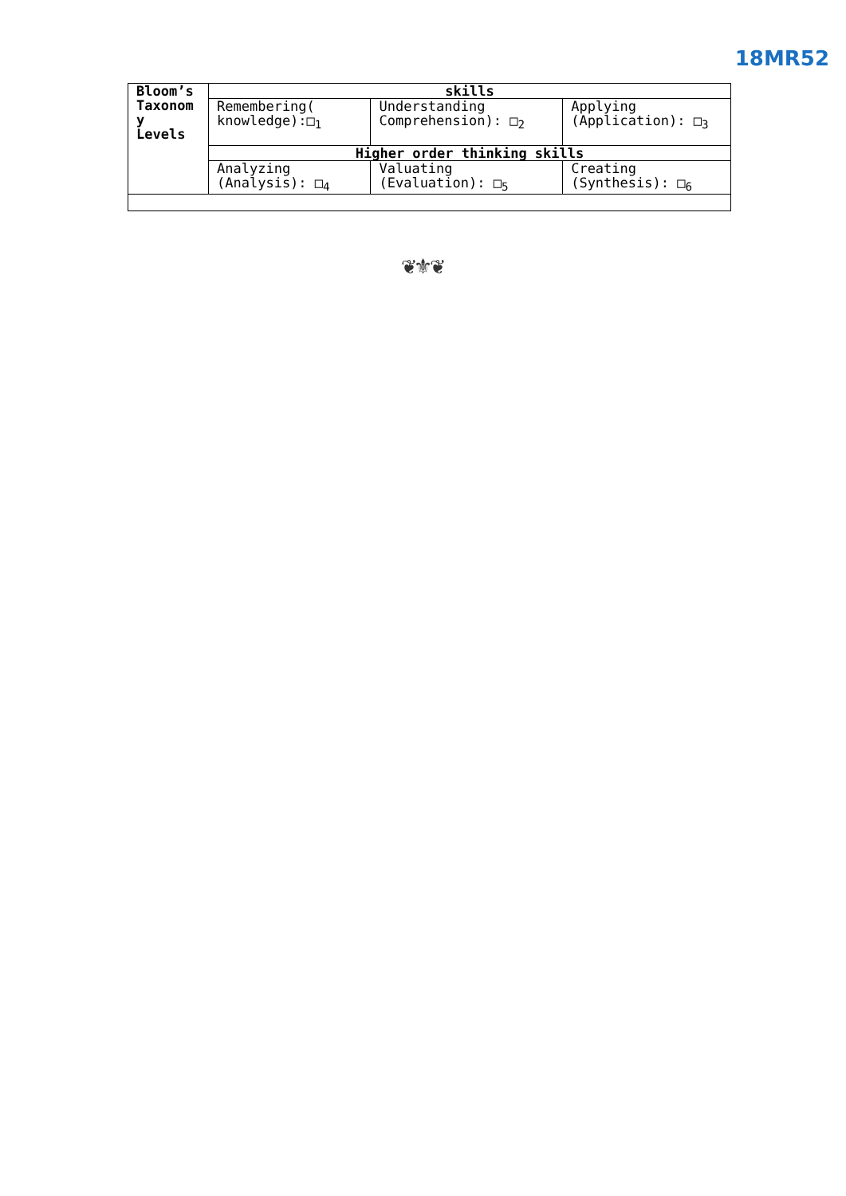18MR52
| Bloom’s Taxonom y Levels | skills | | |
| | Remembering( knowledge):□<sub>1</sub> | Understanding Comprehension): □<sub>2</sub> | Applying (Application): □<sub>3</sub> |
| | Higher order thinking skills | | |
| | Analyzing (Analysis): □<sub>4</sub> | Valuating (Evaluation): □<sub>5</sub> | Creating (Synthesis): □<sub>6</sub> |
❦⚜❦